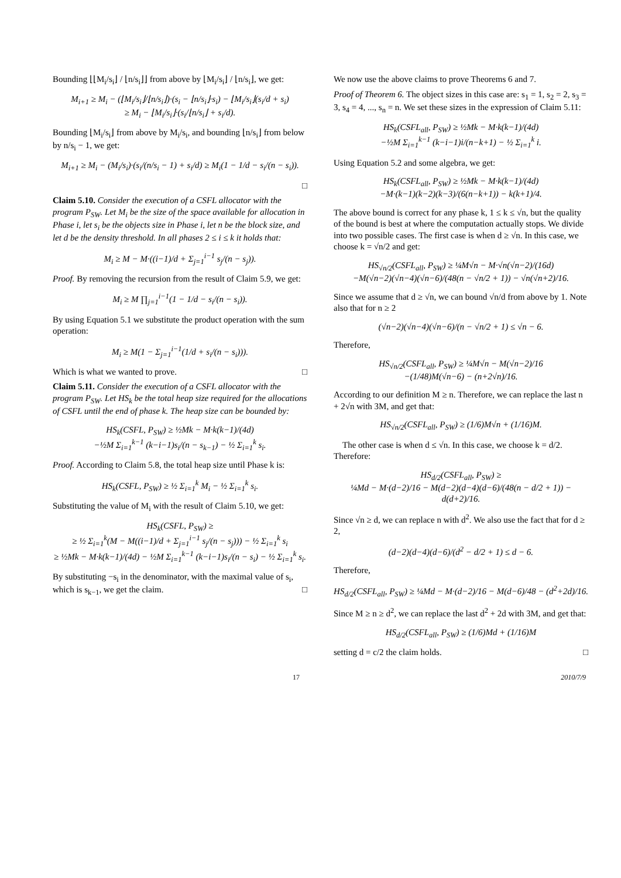Bounding ⌊⌊M<sub>i</sub>/s<sub>i</sub>⌋ / ⌊n/s<sub>i</sub>⌋⌋ from above by ⌊M<sub>i</sub>/s<sub>i</sub>⌋ / ⌊n/s<sub>i</sub>⌋, we get:
M<sub>i+1</sub> ≥ M<sub>i</sub> − (⌊M<sub>i</sub>/s<sub>i</sub>⌋/⌊n/s<sub>i</sub>⌋)·(s<sub>i</sub> − ⌊n/s<sub>i</sub>⌋·s<sub>i</sub>) − ⌊M<sub>i</sub>/s<sub>i</sub>⌋(s<sub>i</sub>/d + s<sub>i</sub>)
≥ M<sub>i</sub> − ⌊M<sub>i</sub>/s<sub>i</sub>⌋·(s<sub>i</sub>/⌊n/s<sub>i</sub>⌋ + s<sub>i</sub>/d).
Bounding ⌊M<sub>i</sub>/s<sub>i</sub>⌋ from above by M<sub>i</sub>/s<sub>i</sub>, and bounding ⌊n/s<sub>i</sub>⌋ from below by n/s<sub>i</sub> − 1, we get:
M<sub>i+1</sub> ≥ M<sub>i</sub> − (M<sub>i</sub>/s<sub>i</sub>)·(s<sub>i</sub>/(n/s<sub>i</sub> − 1) + s<sub>i</sub>/d) ≥ M<sub>i</sub>(1 − 1/d − s<sub>i</sub>/(n − s<sub>i</sub>)).
□
Claim 5.10. Consider the execution of a CSFL allocator with the program P<sub>SW</sub>. Let M<sub>i</sub> be the size of the space available for allocation in Phase i, let s<sub>i</sub> be the objects size in Phase i, let n be the block size, and let d be the density threshold. In all phases 2 ≤ i ≤ k it holds that:
M<sub>i</sub> ≥ M − M·((i−1)/d + Σ<sub>j=1</sub><sup>i−1</sup> s<sub>j</sub>/(n − s<sub>j</sub>)).
Proof. By removing the recursion from the result of Claim 5.9, we get:
M<sub>i</sub> ≥ M ∏<sub>j=1</sub><sup>i−1</sup>(1 − 1/d − s<sub>i</sub>/(n − s<sub>i</sub>)).
By using Equation 5.1 we substitute the product operation with the sum operation:
M<sub>i</sub> ≥ M(1 − Σ<sub>j=1</sub><sup>i−1</sup>(1/d + s<sub>i</sub>/(n − s<sub>i</sub>))).
Which is what we wanted to prove. □
Claim 5.11. Consider the execution of a CSFL allocator with the program P<sub>SW</sub>. Let HS<sub>k</sub> be the total heap size required for the allocations of CSFL until the end of phase k. The heap size can be bounded by:
HS<sub>k</sub>(CSFL, P<sub>SW</sub>) ≥ ½Mk − M·k(k−1)/(4d)
−½M Σ<sub>i=1</sub><sup>k−1</sup> (k−i−1)s<sub>i</sub>/(n − s<sub>k−1</sub>) − ½ Σ<sub>i=1</sub><sup>k</sup> s<sub>i</sub>.
Proof. According to Claim 5.8, the total heap size until Phase k is:
HS<sub>k</sub>(CSFL, P<sub>SW</sub>) ≥ ½ Σ<sub>i=1</sub><sup>k</sup> M<sub>i</sub> − ½ Σ<sub>i=1</sub><sup>k</sup> s<sub>i</sub>.
Substituting the value of M<sub>i</sub> with the result of Claim 5.10, we get:
HS<sub>k</sub>(CSFL, P<sub>SW</sub>) ≥
≥ ½ Σ<sub>i=1</sub><sup>k</sup>(M − M((i−1)/d + Σ<sub>j=1</sub><sup>i−1</sup> s<sub>j</sub>/(n − s<sub>j</sub>))) − ½ Σ<sub>i=1</sub><sup>k</sup> s<sub>i</sub>
≥ ½Mk − M·k(k−1)/(4d) − ½M Σ<sub>i=1</sub><sup>k−1</sup> (k−i−1)s<sub>i</sub>/(n − s<sub>i</sub>) − ½ Σ<sub>i=1</sub><sup>k</sup> s<sub>i</sub>.
By substituting −s<sub>i</sub> in the denominator, with the maximal value of s<sub>i</sub>, which is s<sub>k−1</sub>, we get the claim. □
We now use the above claims to prove Theorems 6 and 7.
Proof of Theorem 6. The object sizes in this case are: s<sub>1</sub> = 1, s<sub>2</sub> = 2, s<sub>3</sub> = 3, s<sub>4</sub> = 4, ..., s<sub>n</sub> = n. We set these sizes in the expression of Claim 5.11:
HS<sub>k</sub>(CSFL<sub>all</sub>, P<sub>SW</sub>) ≥ ½Mk − M·k(k−1)/(4d)
−½M Σ<sub>i=1</sub><sup>k−1</sup> (k−i−1)i/(n−k+1) − ½ Σ<sub>i=1</sub><sup>k</sup> i.
Using Equation 5.2 and some algebra, we get:
HS<sub>k</sub>(CSFL<sub>all</sub>, P<sub>SW</sub>) ≥ ½Mk − M·k(k−1)/(4d)
−M·(k−1)(k−2)(k−3)/(6(n−k+1)) − k(k+1)/4.
The above bound is correct for any phase k, 1 ≤ k ≤ √n, but the quality of the bound is best at where the computation actually stops. We divide into two possible cases. The first case is when d ≥ √n. In this case, we choose k = √n/2 and get:
HS<sub>√n/2</sub>(CSFL<sub>all</sub>, P<sub>SW</sub>) ≥ ¼M√n − M·√n(√n−2)/(16d)
−M(√n−2)(√n−4)(√n−6)/(48(n − √n/2 + 1)) − √n(√n+2)/16.
Since we assume that d ≥ √n, we can bound √n/d from above by 1. Note also that for n ≥ 2
(√n−2)(√n−4)(√n−6)/(n − √n/2 + 1) ≤ √n − 6.
Therefore,
HS<sub>√n/2</sub>(CSFL<sub>all</sub>, P<sub>SW</sub>) ≥ ¼M√n − M(√n−2)/16
−(1/48)M(√n−6) − (n+2√n)/16.
According to our definition M ≥ n. Therefore, we can replace the last n + 2√n with 3M, and get that:
HS<sub>√n/2</sub>(CSFL<sub>all</sub>, P<sub>SW</sub>) ≥ (1/6)M√n + (1/16)M.
The other case is when d ≤ √n. In this case, we choose k = d/2. Therefore:
HS<sub>d/2</sub>(CSFL<sub>all</sub>, P<sub>SW</sub>) ≥
¼Md − M·(d−2)/16 − M(d−2)(d−4)(d−6)/(48(n − d/2 + 1)) − d(d+2)/16.
Since √n ≥ d, we can replace n with d<sup>2</sup>. We also use the fact that for d ≥ 2,
(d−2)(d−4)(d−6)/(d<sup>2</sup> − d/2 + 1) ≤ d − 6.
Therefore,
HS<sub>d/2</sub>(CSFL<sub>all</sub>, P<sub>SW</sub>) ≥ ¼Md − M·(d−2)/16 − M(d−6)/48 − (d<sup>2</sup>+2d)/16.
Since M ≥ n ≥ d<sup>2</sup>, we can replace the last d<sup>2</sup> + 2d with 3M, and get that:
HS<sub>d/2</sub>(CSFL<sub>all</sub>, P<sub>SW</sub>) ≥ (1/6)Md + (1/16)M
setting d = c/2 the claim holds. □
17 2010/7/9